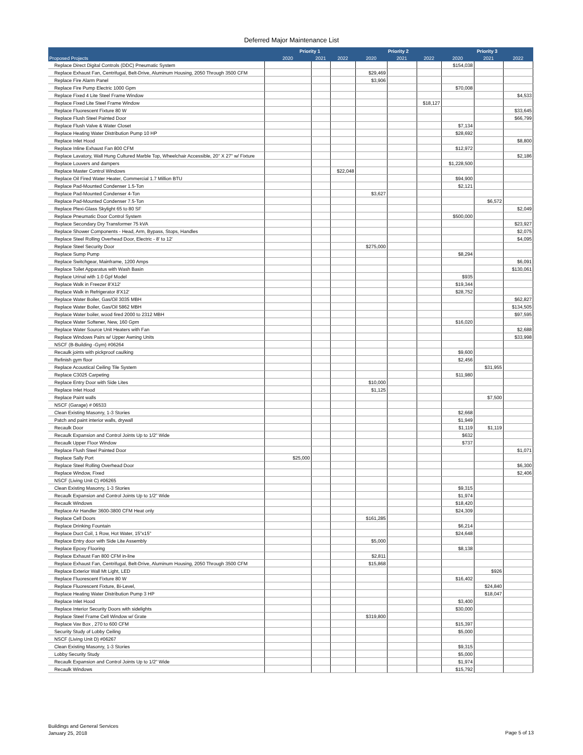Deferred Major Maintenance List
| | Priority 1 | | | Priority 2 | | | Priority 3 | | |
| --- | --- | --- | --- | --- | --- | --- | --- | --- | --- |
| Proposed Projects | 2020 | 2021 | 2022 | 2020 | 2021 | 2022 | 2020 | 2021 | 2022 |
| Replace Direct Digital Controls (DDC) Pneumatic System | | | | | | | $154,038 | | |
| Replace Exhaust Fan, Centrifugal, Belt-Drive, Aluminum Housing, 2050 Through 3500 CFM | | | | $29,469 | | | | | |
| Replace Fire Alarm Panel | | | | $3,906 | | | | | |
| Replace Fire Pump Electric 1000 Gpm | | | | | | | $70,008 | | |
| Replace Fixed 4 Lite Steel Frame Window | | | | | | | | | $4,533 |
| Replace Fixed Lite Steel Frame Window | | | | | | $18,127 | | | |
| Replace Fluorescent Fixture 80 W | | | | | | | | | $33,645 |
| Replace Flush Steel Painted Door | | | | | | | | | $66,799 |
| Replace Flush Valve & Water Closet | | | | | | | $7,134 | | |
| Replace Heating Water Distribution Pump 10 HP | | | | | | | $28,692 | | |
| Replace Inlet Hood | | | | | | | | | $8,800 |
| Replace Inline Exhaust Fan 800 CFM | | | | | | | $12,972 | | |
| Replace Lavatory, Wall Hung Cultured Marble Top, Wheelchair Accessible, 20" X 27" w/ Fixture | | | | | | | | | $2,186 |
| Replace Louvers and dampers | | | | | | | $1,228,500 | | |
| Replace Master Control Windows | | | $22,048 | | | | | | |
| Replace Oil Fired Water Heater, Commercial 1.7 Million BTU | | | | | | | $94,900 | | |
| Replace Pad-Mounted Condenser 1.5-Ton | | | | | | | $2,121 | | |
| Replace Pad-Mounted Condenser 4-Ton | | | | $3,627 | | | | | |
| Replace Pad-Mounted Condenser 7.5-Ton | | | | | | | | $6,572 | |
| Replace Plexi-Glass Skylight 65 to 80 SF | | | | | | | | | $2,049 |
| Replace Pneumatic Door Control System | | | | | | | $500,000 | | |
| Replace Secondary Dry Transformer 75 kVA | | | | | | | | | $23,927 |
| Replace Shower Components - Head, Arm, Bypass, Stops, Handles | | | | | | | | | $2,075 |
| Replace Steel Rolling Overhead Door, Electric - 8' to 12' | | | | | | | | | $4,095 |
| Replace Steel Security Door | | | | $275,000 | | | | | |
| Replace Sump Pump | | | | | | | $8,294 | | |
| Replace Switchgear, Mainframe, 1200 Amps | | | | | | | | | $6,091 |
| Replace Toilet Apparatus with Wash Basin | | | | | | | | | $130,061 |
| Replace Urinal with 1.0 Gpf Model | | | | | | | $935 | | |
| Replace Walk in Freezer 8'X12' | | | | | | | $19,344 | | |
| Replace Walk in Refrigerator 8'X12' | | | | | | | $28,752 | | |
| Replace Water Boiler, Gas/Oil 3035 MBH | | | | | | | | | $62,827 |
| Replace Water Boiler, Gas/Oil 5862 MBH | | | | | | | | | $134,505 |
| Replace Water boiler, wood fired 2000 to 2312 MBH | | | | | | | | | $97,595 |
| Replace Water Softener, New, 160 Gpm | | | | | | | $16,020 | | |
| Replace Water Source Unit Heaters with Fan | | | | | | | | | $2,688 |
| Replace Windows Pairs w/ Upper Awning Units | | | | | | | | | $33,998 |
| NSCF (B-Building -Gym) #06264 | | | | | | | | | |
| Recaulk joints with pickproof caulking | | | | | | | $9,600 | | |
| Refinish gym floor | | | | | | | $2,456 | | |
| Replace Acoustical Ceiling Tile System | | | | | | | | $31,955 | |
| Replace C3025 Carpeting | | | | | | | $11,980 | | |
| Replace Entry Door with Side Lites | | | | $10,000 | | | | | |
| Replace Inlet Hood | | | | $1,125 | | | | | |
| Replace Paint walls | | | | | | | | $7,500 | |
| NSCF (Garage) # 06533 | | | | | | | | | |
| Clean Existing Masonry, 1-3 Stories | | | | | | | $2,668 | | |
| Patch and paint interior walls, drywall | | | | | | | $1,949 | | |
| Recaulk Door | | | | | | | $1,119 | $1,119 | |
| Recaulk Expansion and Control Joints Up to 1/2" Wide | | | | | | | $632 | | |
| Recaulk Upper Floor Window | | | | | | | $737 | | |
| Replace Flush Steel Painted Door | | | | | | | | | $1,071 |
| Replace Sally Port | $25,000 | | | | | | | | |
| Replace Steel Rolling Overhead Door | | | | | | | | | $6,300 |
| Replace Window, Fixed | | | | | | | | | $2,406 |
| NSCF (Living Unit C) #06265 | | | | | | | | | |
| Clean Existing Masonry, 1-3 Stories | | | | | | | $9,315 | | |
| Recaulk Expansion and Control Joints Up to 1/2" Wide | | | | | | | $1,974 | | |
| Recaulk Windows | | | | | | | $18,420 | | |
| Replace Air Handler 3600-3800 CFM Heat only | | | | | | | $24,309 | | |
| Replace Cell Doors | | | | $161,285 | | | | | |
| Replace Drinking Fountain | | | | | | | $6,214 | | |
| Replace Duct Coil, 1 Row, Hot Water, 15"x15" | | | | | | | $24,648 | | |
| Replace Entry door with Side Lite Assembly | | | | $5,000 | | | | | |
| Replace Epoxy Flooring | | | | | | | $8,138 | | |
| Replace Exhaust Fan 800 CFM in-line | | | | $2,811 | | | | | |
| Replace Exhaust Fan, Centrifugal, Belt-Drive, Aluminum Housing, 2050 Through 3500 CFM | | | | $15,868 | | | | | |
| Replace Exterior Wall Mt Light, LED | | | | | | | | $926 | |
| Replace Fluorescent Fixture 80 W | | | | | | | $16,402 | | |
| Replace Fluorescent Fixture, Bi-Level, | | | | | | | | $24,840 | |
| Replace Heating Water Distribution Pump 3 HP | | | | | | | | $18,047 | |
| Replace Inlet Hood | | | | | | | $3,400 | | |
| Replace Interior Security Doors with sidelights | | | | | | | $30,000 | | |
| Replace Steel Frame Cell Window w/ Grate | | | | $319,800 | | | | | |
| Replace Vav Box , 270 to 600 CFM | | | | | | | $15,397 | | |
| Security Study of Lobby Ceiling | | | | | | | $5,000 | | |
| NSCF (Living Unit D) #06267 | | | | | | | | | |
| Clean Existing Masonry, 1-3 Stories | | | | | | | $9,315 | | |
| Lobby Security Study | | | | | | | $5,000 | | |
| Recaulk Expansion and Control Joints Up to 1/2" Wide | | | | | | | $1,974 | | |
| Recaulk Windows | | | | | | | $15,792 | | |
Buildings and General Services
January 25, 2018
Page 5 of 13